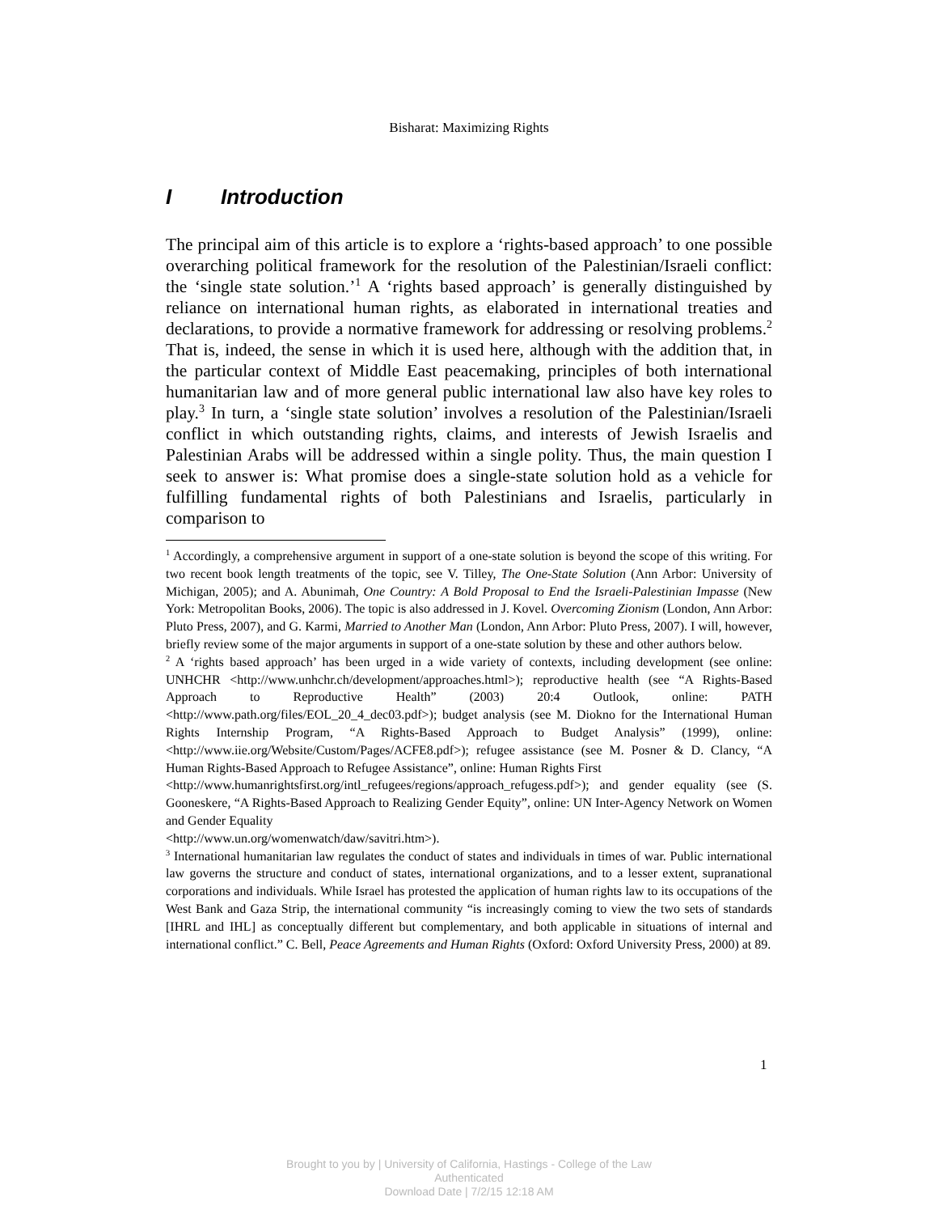Bisharat: Maximizing Rights
I Introduction
The principal aim of this article is to explore a ‘rights-based approach’ to one possible overarching political framework for the resolution of the Palestinian/Israeli conflict: the ‘single state solution.’<sup>1</sup> A ‘rights based approach’ is generally distinguished by reliance on international human rights, as elaborated in international treaties and declarations, to provide a normative framework for addressing or resolving problems.<sup>2</sup> That is, indeed, the sense in which it is used here, although with the addition that, in the particular context of Middle East peacemaking, principles of both international humanitarian law and of more general public international law also have key roles to play.<sup>3</sup> In turn, a ‘single state solution’ involves a resolution of the Palestinian/Israeli conflict in which outstanding rights, claims, and interests of Jewish Israelis and Palestinian Arabs will be addressed within a single polity. Thus, the main question I seek to answer is: What promise does a single-state solution hold as a vehicle for fulfilling fundamental rights of both Palestinians and Israelis, particularly in comparison to
<sup>1</sup> Accordingly, a comprehensive argument in support of a one-state solution is beyond the scope of this writing. For two recent book length treatments of the topic, see V. Tilley, The One-State Solution (Ann Arbor: University of Michigan, 2005); and A. Abunimah, One Country: A Bold Proposal to End the Israeli-Palestinian Impasse (New York: Metropolitan Books, 2006). The topic is also addressed in J. Kovel. Overcoming Zionism (London, Ann Arbor: Pluto Press, 2007), and G. Karmi, Married to Another Man (London, Ann Arbor: Pluto Press, 2007). I will, however, briefly review some of the major arguments in support of a one-state solution by these and other authors below.
<sup>2</sup> A ‘rights based approach’ has been urged in a wide variety of contexts, including development (see online: UNHCHR <http://www.unhchr.ch/development/approaches.html>); reproductive health (see “A Rights-Based Approach to Reproductive Health” (2003) 20:4 Outlook, online: PATH <http://www.path.org/files/EOL_20_4_dec03.pdf>); budget analysis (see M. Diokno for the International Human Rights Internship Program, “A Rights-Based Approach to Budget Analysis” (1999), online: <http://www.iie.org/Website/Custom/Pages/ACFE8.pdf>); refugee assistance (see M. Posner & D. Clancy, “A Human Rights-Based Approach to Refugee Assistance”, online: Human Rights First
<http://www.humanrightsfirst.org/intl_refugees/regions/approach_refugess.pdf>); and gender equality (see (S. Gooneskere, “A Rights-Based Approach to Realizing Gender Equity”, online: UN Inter-Agency Network on Women and Gender Equality
<http://www.un.org/womenwatch/daw/savitri.htm>).
<sup>3</sup> International humanitarian law regulates the conduct of states and individuals in times of war. Public international law governs the structure and conduct of states, international organizations, and to a lesser extent, supranational corporations and individuals. While Israel has protested the application of human rights law to its occupations of the West Bank and Gaza Strip, the international community “is increasingly coming to view the two sets of standards [IHRL and IHL] as conceptually different but complementary, and both applicable in situations of internal and international conflict.” C. Bell, Peace Agreements and Human Rights (Oxford: Oxford University Press, 2000) at 89.
1
Brought to you by | University of California, Hastings - College of the Law
Authenticated
Download Date | 7/2/15 12:18 AM